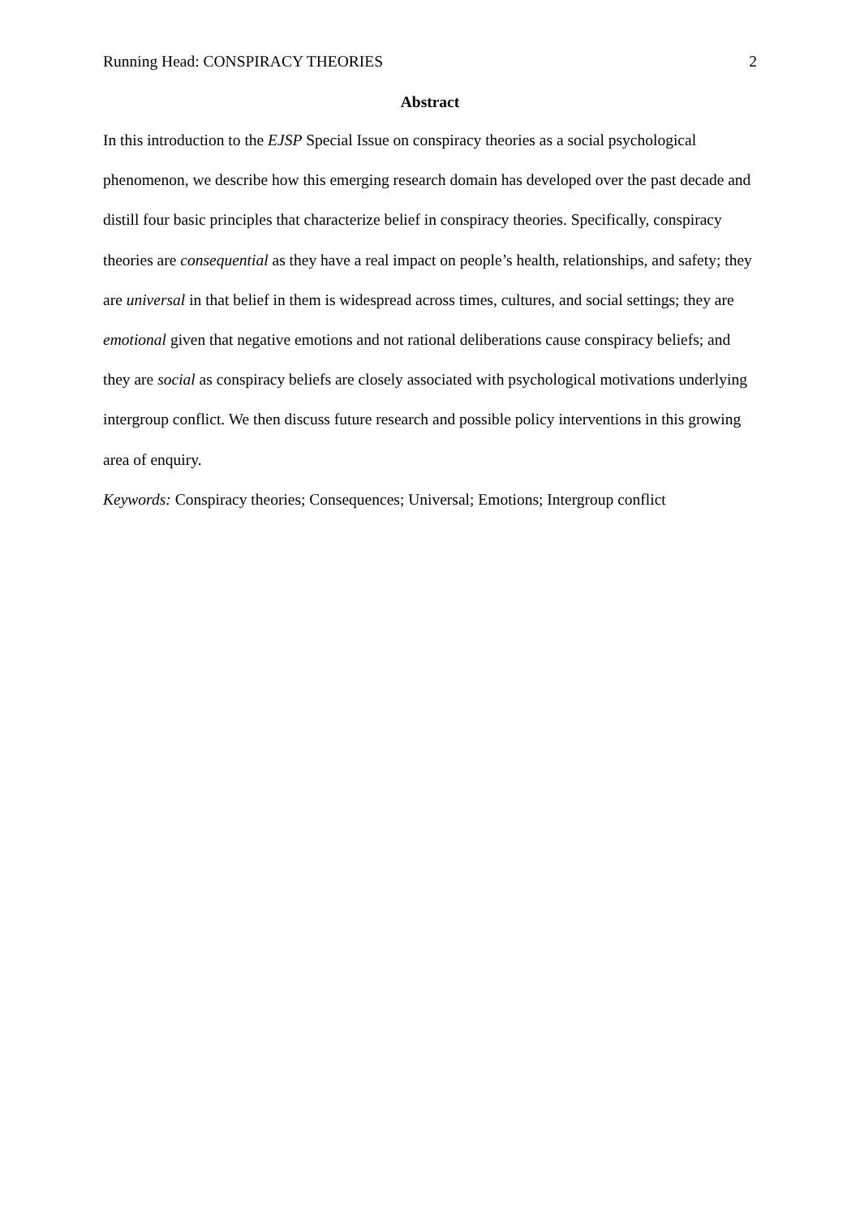Running Head: CONSPIRACY THEORIES 2
Abstract
In this introduction to the EJSP Special Issue on conspiracy theories as a social psychological phenomenon, we describe how this emerging research domain has developed over the past decade and distill four basic principles that characterize belief in conspiracy theories. Specifically, conspiracy theories are consequential as they have a real impact on people’s health, relationships, and safety; they are universal in that belief in them is widespread across times, cultures, and social settings; they are emotional given that negative emotions and not rational deliberations cause conspiracy beliefs; and they are social as conspiracy beliefs are closely associated with psychological motivations underlying intergroup conflict. We then discuss future research and possible policy interventions in this growing area of enquiry.
Keywords: Conspiracy theories; Consequences; Universal; Emotions; Intergroup conflict